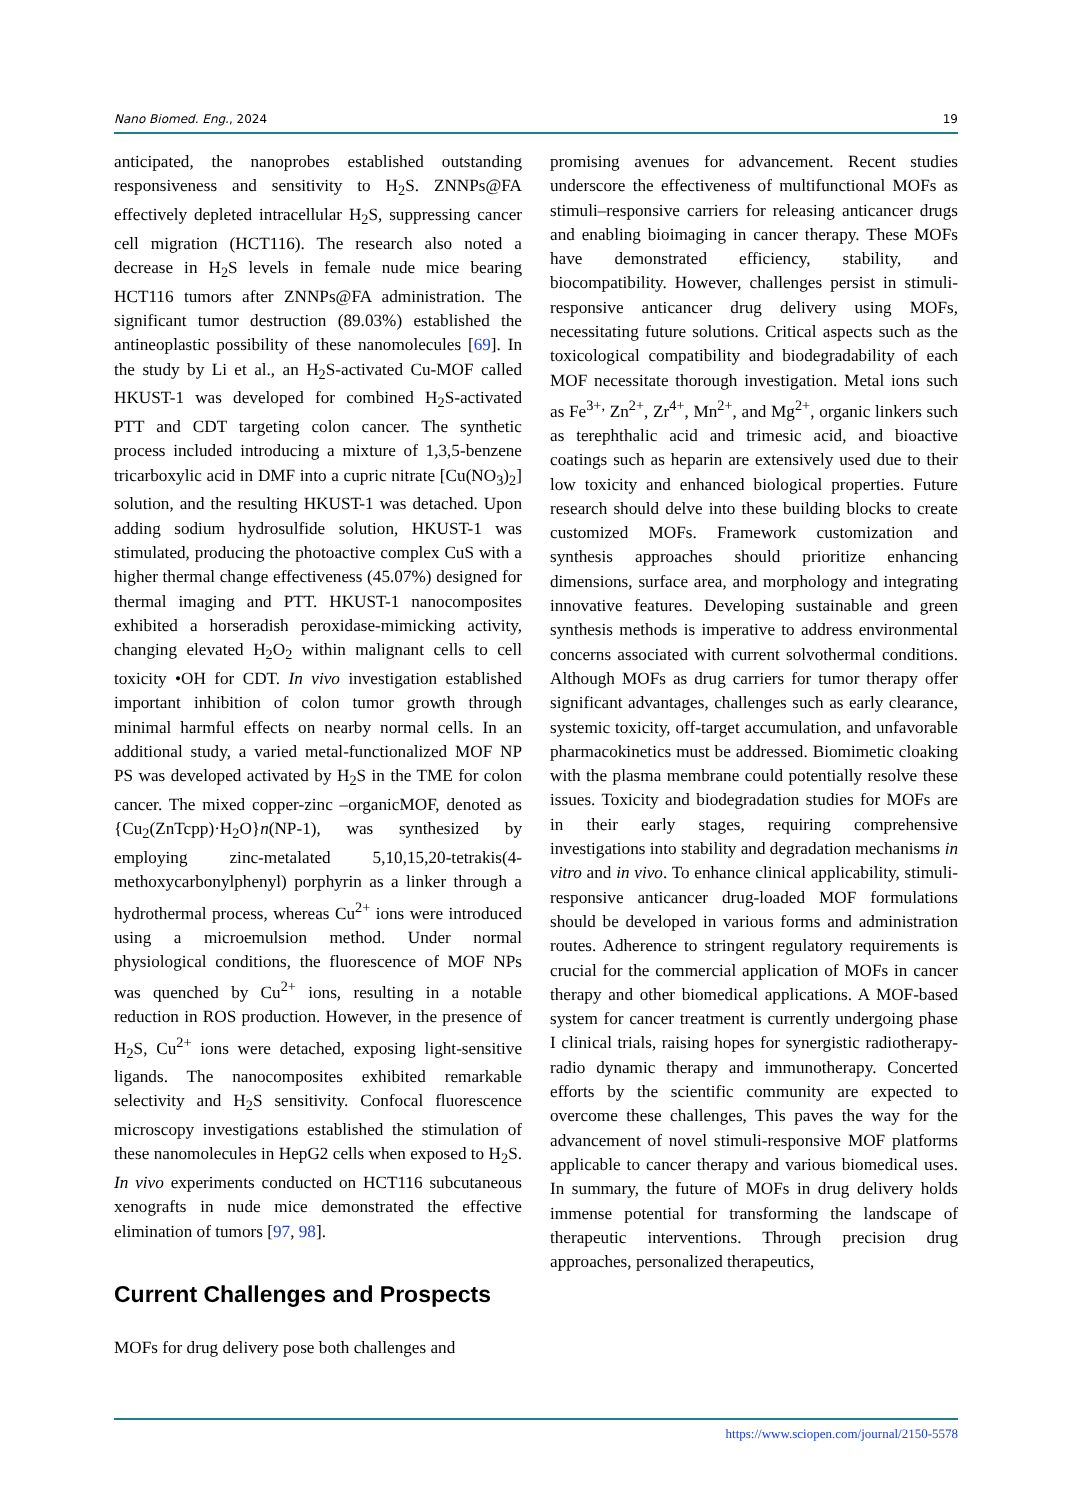Nano Biomed. Eng., 2024 19
anticipated, the nanoprobes established outstanding responsiveness and sensitivity to H<sub>2</sub>S. ZNNPs@FA effectively depleted intracellular H<sub>2</sub>S, suppressing cancer cell migration (HCT116). The research also noted a decrease in H<sub>2</sub>S levels in female nude mice bearing HCT116 tumors after ZNNPs@FA administration. The significant tumor destruction (89.03%) established the antineoplastic possibility of these nanomolecules [69]. In the study by Li et al., an H<sub>2</sub>S-activated Cu-MOF called HKUST-1 was developed for combined H<sub>2</sub>S-activated PTT and CDT targeting colon cancer. The synthetic process included introducing a mixture of 1,3,5-benzene tricarboxylic acid in DMF into a cupric nitrate [Cu(NO<sub>3</sub>)<sub>2</sub>] solution, and the resulting HKUST-1 was detached. Upon adding sodium hydrosulfide solution, HKUST-1 was stimulated, producing the photoactive complex CuS with a higher thermal change effectiveness (45.07%) designed for thermal imaging and PTT. HKUST-1 nanocomposites exhibited a horseradish peroxidase-mimicking activity, changing elevated H<sub>2</sub>O<sub>2</sub> within malignant cells to cell toxicity •OH for CDT. In vivo investigation established important inhibition of colon tumor growth through minimal harmful effects on nearby normal cells. In an additional study, a varied metal-functionalized MOF NP PS was developed activated by H<sub>2</sub>S in the TME for colon cancer. The mixed copper-zinc –organicMOF, denoted as {Cu<sub>2</sub>(ZnTcpp)·H<sub>2</sub>O}n(NP-1), was synthesized by employing zinc-metalated 5,10,15,20-tetrakis(4-methoxycarbonylphenyl) porphyrin as a linker through a hydrothermal process, whereas Cu<sup>2+</sup> ions were introduced using a microemulsion method. Under normal physiological conditions, the fluorescence of MOF NPs was quenched by Cu<sup>2+</sup> ions, resulting in a notable reduction in ROS production. However, in the presence of H<sub>2</sub>S, Cu<sup>2+</sup> ions were detached, exposing light-sensitive ligands. The nanocomposites exhibited remarkable selectivity and H<sub>2</sub>S sensitivity. Confocal fluorescence microscopy investigations established the stimulation of these nanomolecules in HepG2 cells when exposed to H<sub>2</sub>S. In vivo experiments conducted on HCT116 subcutaneous xenografts in nude mice demonstrated the effective elimination of tumors [97, 98].
Current Challenges and Prospects
MOFs for drug delivery pose both challenges and
promising avenues for advancement. Recent studies underscore the effectiveness of multifunctional MOFs as stimuli–responsive carriers for releasing anticancer drugs and enabling bioimaging in cancer therapy. These MOFs have demonstrated efficiency, stability, and biocompatibility. However, challenges persist in stimuli-responsive anticancer drug delivery using MOFs, necessitating future solutions. Critical aspects such as the toxicological compatibility and biodegradability of each MOF necessitate thorough investigation. Metal ions such as Fe<sup>3+,</sup> Zn<sup>2+</sup>, Zr<sup>4+</sup>, Mn<sup>2+</sup>, and Mg<sup>2+</sup>, organic linkers such as terephthalic acid and trimesic acid, and bioactive coatings such as heparin are extensively used due to their low toxicity and enhanced biological properties. Future research should delve into these building blocks to create customized MOFs. Framework customization and synthesis approaches should prioritize enhancing dimensions, surface area, and morphology and integrating innovative features. Developing sustainable and green synthesis methods is imperative to address environmental concerns associated with current solvothermal conditions. Although MOFs as drug carriers for tumor therapy offer significant advantages, challenges such as early clearance, systemic toxicity, off-target accumulation, and unfavorable pharmacokinetics must be addressed. Biomimetic cloaking with the plasma membrane could potentially resolve these issues. Toxicity and biodegradation studies for MOFs are in their early stages, requiring comprehensive investigations into stability and degradation mechanisms in vitro and in vivo. To enhance clinical applicability, stimuli-responsive anticancer drug-loaded MOF formulations should be developed in various forms and administration routes. Adherence to stringent regulatory requirements is crucial for the commercial application of MOFs in cancer therapy and other biomedical applications. A MOF-based system for cancer treatment is currently undergoing phase I clinical trials, raising hopes for synergistic radiotherapy-radio dynamic therapy and immunotherapy. Concerted efforts by the scientific community are expected to overcome these challenges, This paves the way for the advancement of novel stimuli-responsive MOF platforms applicable to cancer therapy and various biomedical uses. In summary, the future of MOFs in drug delivery holds immense potential for transforming the landscape of therapeutic interventions. Through precision drug approaches, personalized therapeutics,
https://www.sciopen.com/journal/2150-5578